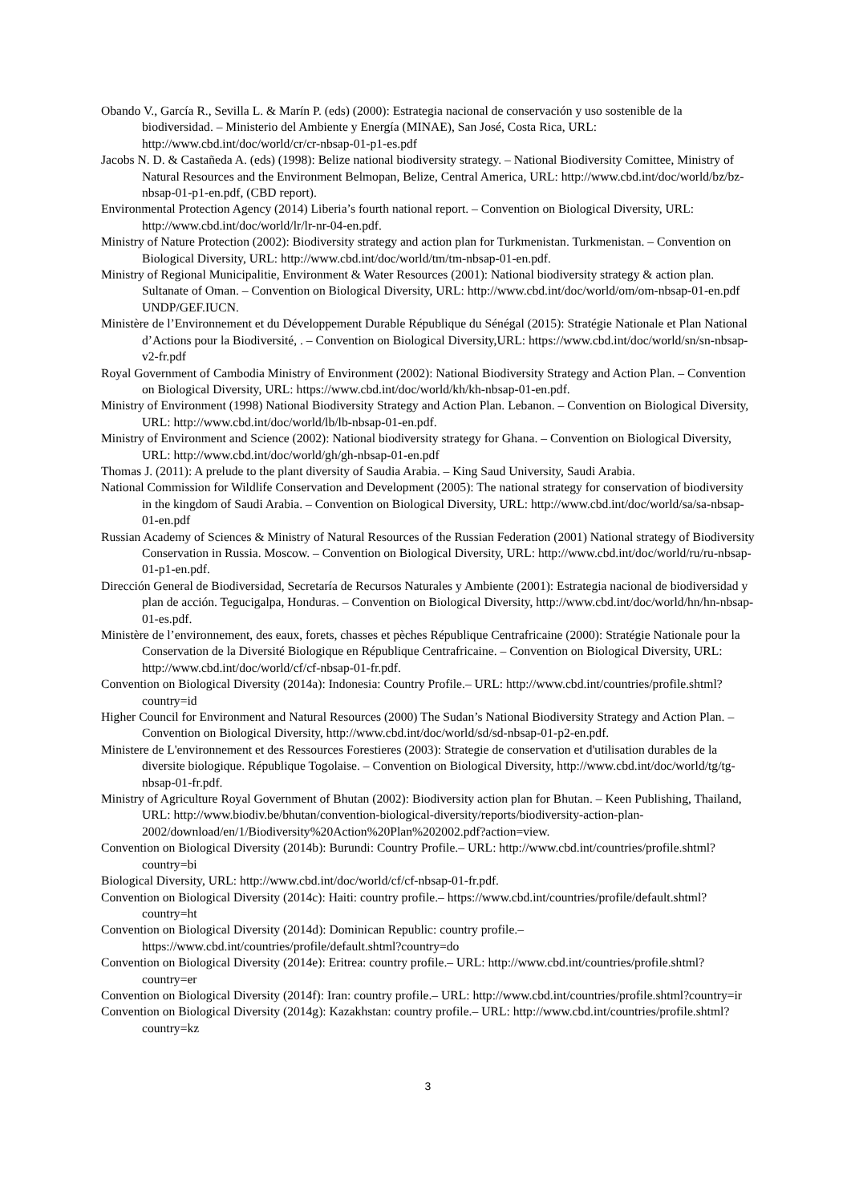Obando V., García R., Sevilla L. & Marín P. (eds) (2000): Estrategia nacional de conservación y uso sostenible de la biodiversidad. – Ministerio del Ambiente y Energía (MINAE), San José, Costa Rica, URL: http://www.cbd.int/doc/world/cr/cr-nbsap-01-p1-es.pdf
Jacobs N. D. & Castañeda A. (eds) (1998): Belize national biodiversity strategy. – National Biodiversity Comittee, Ministry of Natural Resources and the Environment Belmopan, Belize, Central America, URL: http://www.cbd.int/doc/world/bz/bz-nbsap-01-p1-en.pdf, (CBD report).
Environmental Protection Agency (2014) Liberia’s fourth national report. – Convention on Biological Diversity, URL: http://www.cbd.int/doc/world/lr/lr-nr-04-en.pdf.
Ministry of Nature Protection (2002): Biodiversity strategy and action plan for Turkmenistan. Turkmenistan. – Convention on Biological Diversity, URL: http://www.cbd.int/doc/world/tm/tm-nbsap-01-en.pdf.
Ministry of Regional Municipalitie, Environment & Water Resources (2001): National biodiversity strategy & action plan. Sultanate of Oman. – Convention on Biological Diversity, URL: http://www.cbd.int/doc/world/om/om-nbsap-01-en.pdf UNDP/GEF.IUCN.
Ministère de l’Environnement et du Développement Durable République du Sénégal (2015): Stratégie Nationale et Plan National d’Actions pour la Biodiversité, . – Convention on Biological Diversity,URL: https://www.cbd.int/doc/world/sn/sn-nbsap-v2-fr.pdf
Royal Government of Cambodia Ministry of Environment (2002): National Biodiversity Strategy and Action Plan. – Convention on Biological Diversity, URL: https://www.cbd.int/doc/world/kh/kh-nbsap-01-en.pdf.
Ministry of Environment (1998) National Biodiversity Strategy and Action Plan. Lebanon. – Convention on Biological Diversity, URL: http://www.cbd.int/doc/world/lb/lb-nbsap-01-en.pdf.
Ministry of Environment and Science (2002): National biodiversity strategy for Ghana. – Convention on Biological Diversity, URL: http://www.cbd.int/doc/world/gh/gh-nbsap-01-en.pdf
Thomas J. (2011): A prelude to the plant diversity of Saudia Arabia. – King Saud University, Saudi Arabia.
National Commission for Wildlife Conservation and Development (2005): The national strategy for conservation of biodiversity in the kingdom of Saudi Arabia. – Convention on Biological Diversity, URL: http://www.cbd.int/doc/world/sa/sa-nbsap-01-en.pdf
Russian Academy of Sciences & Ministry of Natural Resources of the Russian Federation (2001) National strategy of Biodiversity Conservation in Russia. Moscow. – Convention on Biological Diversity, URL: http://www.cbd.int/doc/world/ru/ru-nbsap-01-p1-en.pdf.
Dirección General de Biodiversidad, Secretaría de Recursos Naturales y Ambiente (2001): Estrategia nacional de biodiversidad y plan de acción. Tegucigalpa, Honduras. – Convention on Biological Diversity, http://www.cbd.int/doc/world/hn/hn-nbsap-01-es.pdf.
Ministère de l’environnement, des eaux, forets, chasses et pèches République Centrafricaine (2000): Stratégie Nationale pour la Conservation de la Diversité Biologique en République Centrafricaine. – Convention on Biological Diversity, URL: http://www.cbd.int/doc/world/cf/cf-nbsap-01-fr.pdf.
Convention on Biological Diversity (2014a): Indonesia: Country Profile.– URL: http://www.cbd.int/countries/profile.shtml?country=id
Higher Council for Environment and Natural Resources (2000) The Sudan’s National Biodiversity Strategy and Action Plan. – Convention on Biological Diversity, http://www.cbd.int/doc/world/sd/sd-nbsap-01-p2-en.pdf.
Ministere de L'environnement et des Ressources Forestieres (2003): Strategie de conservation et d'utilisation durables de la diversite biologique. République Togolaise. – Convention on Biological Diversity, http://www.cbd.int/doc/world/tg/tg-nbsap-01-fr.pdf.
Ministry of Agriculture Royal Government of Bhutan (2002): Biodiversity action plan for Bhutan. – Keen Publishing, Thailand, URL: http://www.biodiv.be/bhutan/convention-biological-diversity/reports/biodiversity-action-plan-2002/download/en/1/Biodiversity%20Action%20Plan%202002.pdf?action=view.
Convention on Biological Diversity (2014b): Burundi: Country Profile.– URL: http://www.cbd.int/countries/profile.shtml?country=bi
Biological Diversity, URL: http://www.cbd.int/doc/world/cf/cf-nbsap-01-fr.pdf.
Convention on Biological Diversity (2014c): Haiti: country profile.– https://www.cbd.int/countries/profile/default.shtml?country=ht
Convention on Biological Diversity (2014d): Dominican Republic: country profile.– https://www.cbd.int/countries/profile/default.shtml?country=do
Convention on Biological Diversity (2014e): Eritrea: country profile.– URL: http://www.cbd.int/countries/profile.shtml?country=er
Convention on Biological Diversity (2014f): Iran: country profile.– URL: http://www.cbd.int/countries/profile.shtml?country=ir
Convention on Biological Diversity (2014g): Kazakhstan: country profile.– URL: http://www.cbd.int/countries/profile.shtml?country=kz
3